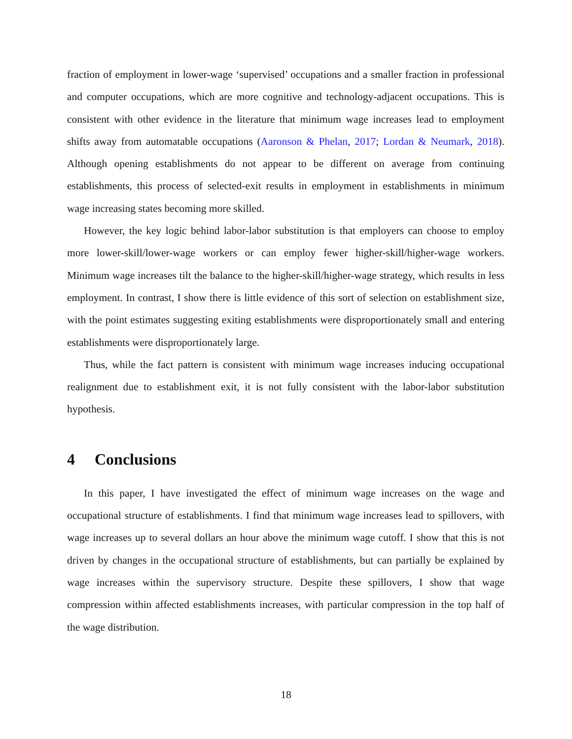fraction of employment in lower-wage ‘supervised’ occupations and a smaller fraction in professional and computer occupations, which are more cognitive and technology-adjacent occupations. This is consistent with other evidence in the literature that minimum wage increases lead to employment shifts away from automatable occupations (Aaronson & Phelan, 2017; Lordan & Neumark, 2018). Although opening establishments do not appear to be different on average from continuing establishments, this process of selected-exit results in employment in establishments in minimum wage increasing states becoming more skilled.
However, the key logic behind labor-labor substitution is that employers can choose to employ more lower-skill/lower-wage workers or can employ fewer higher-skill/higher-wage workers. Minimum wage increases tilt the balance to the higher-skill/higher-wage strategy, which results in less employment. In contrast, I show there is little evidence of this sort of selection on establishment size, with the point estimates suggesting exiting establishments were disproportionately small and entering establishments were disproportionately large.
Thus, while the fact pattern is consistent with minimum wage increases inducing occupational realignment due to establishment exit, it is not fully consistent with the labor-labor substitution hypothesis.
4 Conclusions
In this paper, I have investigated the effect of minimum wage increases on the wage and occupational structure of establishments. I find that minimum wage increases lead to spillovers, with wage increases up to several dollars an hour above the minimum wage cutoff. I show that this is not driven by changes in the occupational structure of establishments, but can partially be explained by wage increases within the supervisory structure. Despite these spillovers, I show that wage compression within affected establishments increases, with particular compression in the top half of the wage distribution.
18